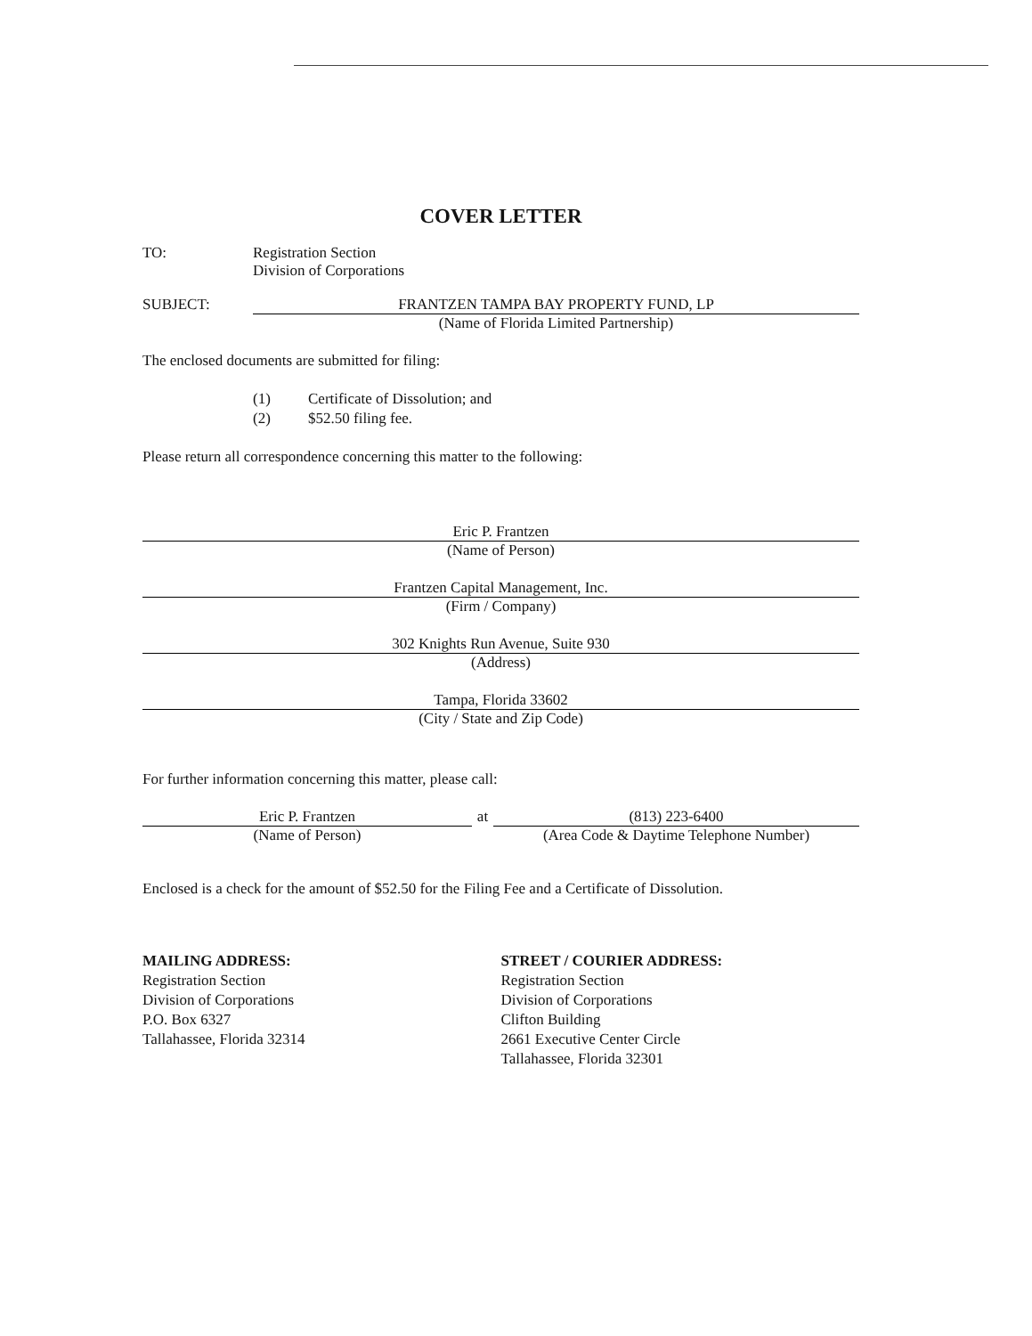COVER LETTER
TO: Registration Section
Division of Corporations
SUBJECT: FRANTZEN TAMPA BAY PROPERTY FUND, LP
(Name of Florida Limited Partnership)
The enclosed documents are submitted for filing:
(1) Certificate of Dissolution; and
(2) $52.50 filing fee.
Please return all correspondence concerning this matter to the following:
Eric P. Frantzen
(Name of Person)
Frantzen Capital Management, Inc.
(Firm / Company)
302 Knights Run Avenue, Suite 930
(Address)
Tampa, Florida 33602
(City / State and Zip Code)
For further information concerning this matter, please call:
Eric P. Frantzen
(Name of Person)
at (813) 223-6400
(Area Code & Daytime Telephone Number)
Enclosed is a check for the amount of $52.50 for the Filing Fee and a Certificate of Dissolution.
MAILING ADDRESS:
Registration Section
Division of Corporations
P.O. Box 6327
Tallahassee, Florida 32314
STREET / COURIER ADDRESS:
Registration Section
Division of Corporations
Clifton Building
2661 Executive Center Circle
Tallahassee, Florida 32301